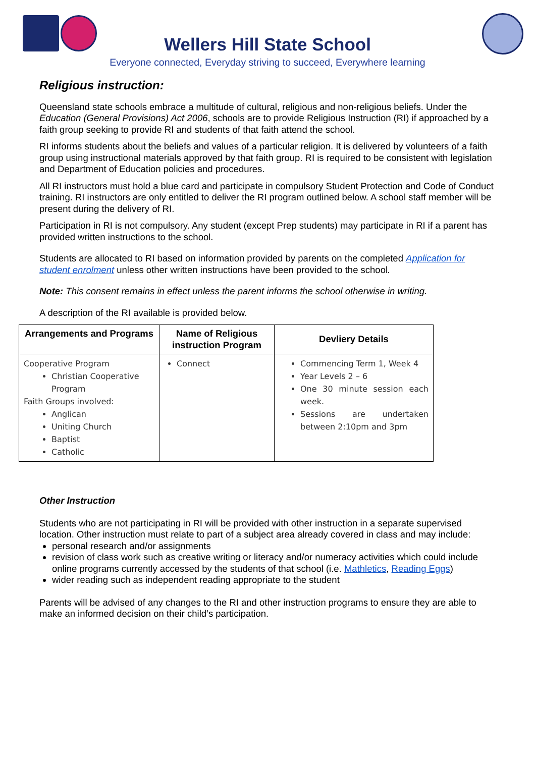Wellers Hill State School
Everyone connected, Everyday striving to succeed, Everywhere learning
Religious instruction:
Queensland state schools embrace a multitude of cultural, religious and non-religious beliefs. Under the Education (General Provisions) Act 2006, schools are to provide Religious Instruction (RI) if approached by a faith group seeking to provide RI and students of that faith attend the school.
RI informs students about the beliefs and values of a particular religion. It is delivered by volunteers of a faith group using instructional materials approved by that faith group. RI is required to be consistent with legislation and Department of Education policies and procedures.
All RI instructors must hold a blue card and participate in compulsory Student Protection and Code of Conduct training. RI instructors are only entitled to deliver the RI program outlined below. A school staff member will be present during the delivery of RI.
Participation in RI is not compulsory. Any student (except Prep students) may participate in RI if a parent has provided written instructions to the school.
Students are allocated to RI based on information provided by parents on the completed Application for student enrolment unless other written instructions have been provided to the school.
Note: This consent remains in effect unless the parent informs the school otherwise in writing.
A description of the RI available is provided below.
| Arrangements and Programs | Name of Religious instruction Program | Devliery Details |
| --- | --- | --- |
| Cooperative Program Christian Cooperative Program Faith Groups involved: Anglican Uniting Church Baptist Catholic | Connect | Commencing Term 1, Week 4 Year Levels 2 – 6 One 30 minute session each week. Sessions are undertaken between 2:10pm and 3pm |
Other Instruction
Students who are not participating in RI will be provided with other instruction in a separate supervised location. Other instruction must relate to part of a subject area already covered in class and may include:
personal research and/or assignments
revision of class work such as creative writing or literacy and/or numeracy activities which could include online programs currently accessed by the students of that school (i.e. Mathletics, Reading Eggs)
wider reading such as independent reading appropriate to the student
Parents will be advised of any changes to the RI and other instruction programs to ensure they are able to make an informed decision on their child’s participation.